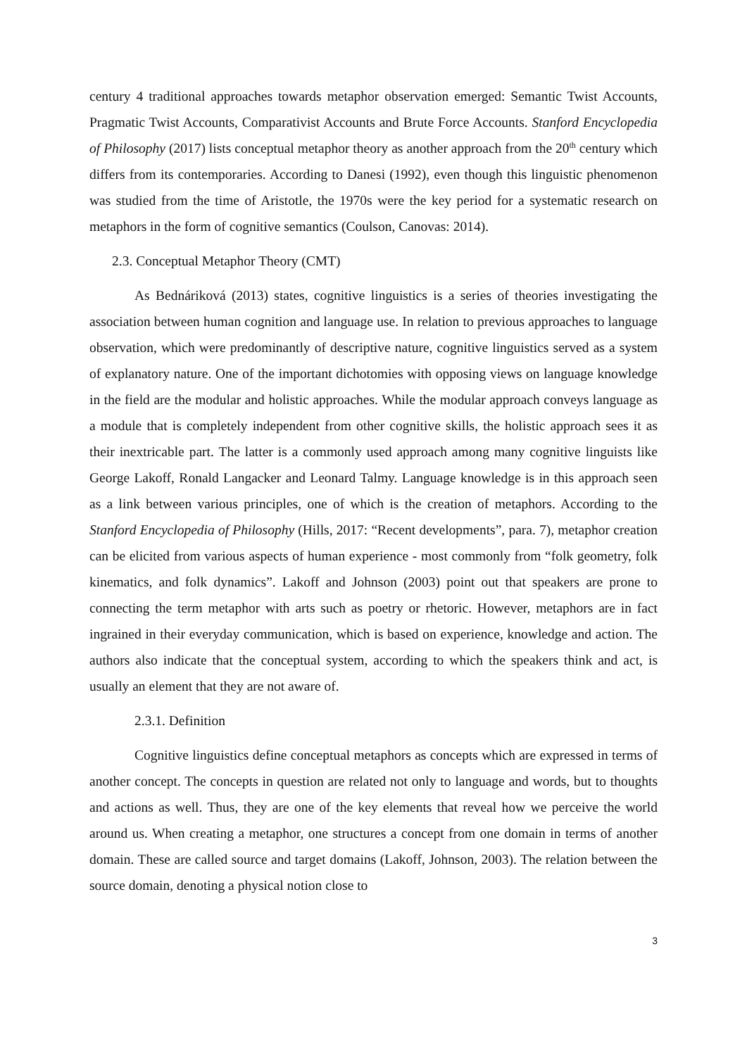century 4 traditional approaches towards metaphor observation emerged: Semantic Twist Accounts, Pragmatic Twist Accounts, Comparativist Accounts and Brute Force Accounts. Stanford Encyclopedia of Philosophy (2017) lists conceptual metaphor theory as another approach from the 20<sup>th</sup> century which differs from its contemporaries. According to Danesi (1992), even though this linguistic phenomenon was studied from the time of Aristotle, the 1970s were the key period for a systematic research on metaphors in the form of cognitive semantics (Coulson, Canovas: 2014).
2.3. Conceptual Metaphor Theory (CMT)
As Bednáriková (2013) states, cognitive linguistics is a series of theories investigating the association between human cognition and language use. In relation to previous approaches to language observation, which were predominantly of descriptive nature, cognitive linguistics served as a system of explanatory nature. One of the important dichotomies with opposing views on language knowledge in the field are the modular and holistic approaches. While the modular approach conveys language as a module that is completely independent from other cognitive skills, the holistic approach sees it as their inextricable part. The latter is a commonly used approach among many cognitive linguists like George Lakoff, Ronald Langacker and Leonard Talmy. Language knowledge is in this approach seen as a link between various principles, one of which is the creation of metaphors. According to the Stanford Encyclopedia of Philosophy (Hills, 2017: “Recent developments”, para. 7), metaphor creation can be elicited from various aspects of human experience - most commonly from “folk geometry, folk kinematics, and folk dynamics”. Lakoff and Johnson (2003) point out that speakers are prone to connecting the term metaphor with arts such as poetry or rhetoric. However, metaphors are in fact ingrained in their everyday communication, which is based on experience, knowledge and action. The authors also indicate that the conceptual system, according to which the speakers think and act, is usually an element that they are not aware of.
2.3.1. Definition
Cognitive linguistics define conceptual metaphors as concepts which are expressed in terms of another concept. The concepts in question are related not only to language and words, but to thoughts and actions as well. Thus, they are one of the key elements that reveal how we perceive the world around us. When creating a metaphor, one structures a concept from one domain in terms of another domain. These are called source and target domains (Lakoff, Johnson, 2003). The relation between the source domain, denoting a physical notion close to
3